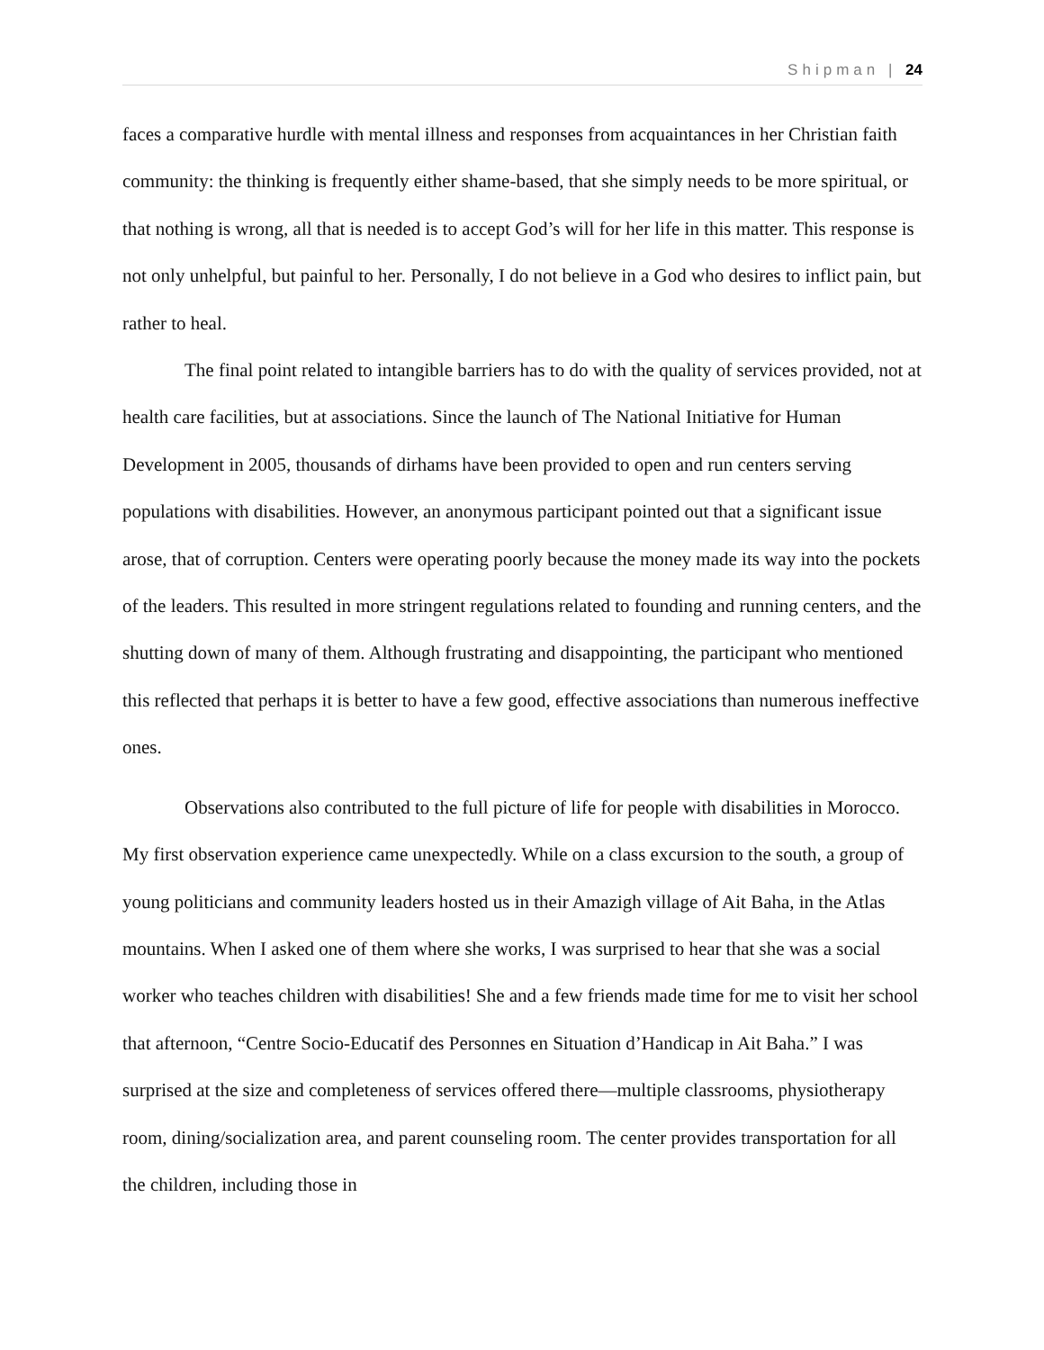Shipman | 24
faces a comparative hurdle with mental illness and responses from acquaintances in her Christian faith community: the thinking is frequently either shame-based, that she simply needs to be more spiritual, or that nothing is wrong, all that is needed is to accept God’s will for her life in this matter. This response is not only unhelpful, but painful to her. Personally, I do not believe in a God who desires to inflict pain, but rather to heal.
The final point related to intangible barriers has to do with the quality of services provided, not at health care facilities, but at associations. Since the launch of The National Initiative for Human Development in 2005, thousands of dirhams have been provided to open and run centers serving populations with disabilities. However, an anonymous participant pointed out that a significant issue arose, that of corruption. Centers were operating poorly because the money made its way into the pockets of the leaders. This resulted in more stringent regulations related to founding and running centers, and the shutting down of many of them. Although frustrating and disappointing, the participant who mentioned this reflected that perhaps it is better to have a few good, effective associations than numerous ineffective ones.
Observations also contributed to the full picture of life for people with disabilities in Morocco. My first observation experience came unexpectedly. While on a class excursion to the south, a group of young politicians and community leaders hosted us in their Amazigh village of Ait Baha, in the Atlas mountains. When I asked one of them where she works, I was surprised to hear that she was a social worker who teaches children with disabilities! She and a few friends made time for me to visit her school that afternoon, “Centre Socio-Educatif des Personnes en Situation d’Handicap in Ait Baha.” I was surprised at the size and completeness of services offered there—multiple classrooms, physiotherapy room, dining/socialization area, and parent counseling room. The center provides transportation for all the children, including those in